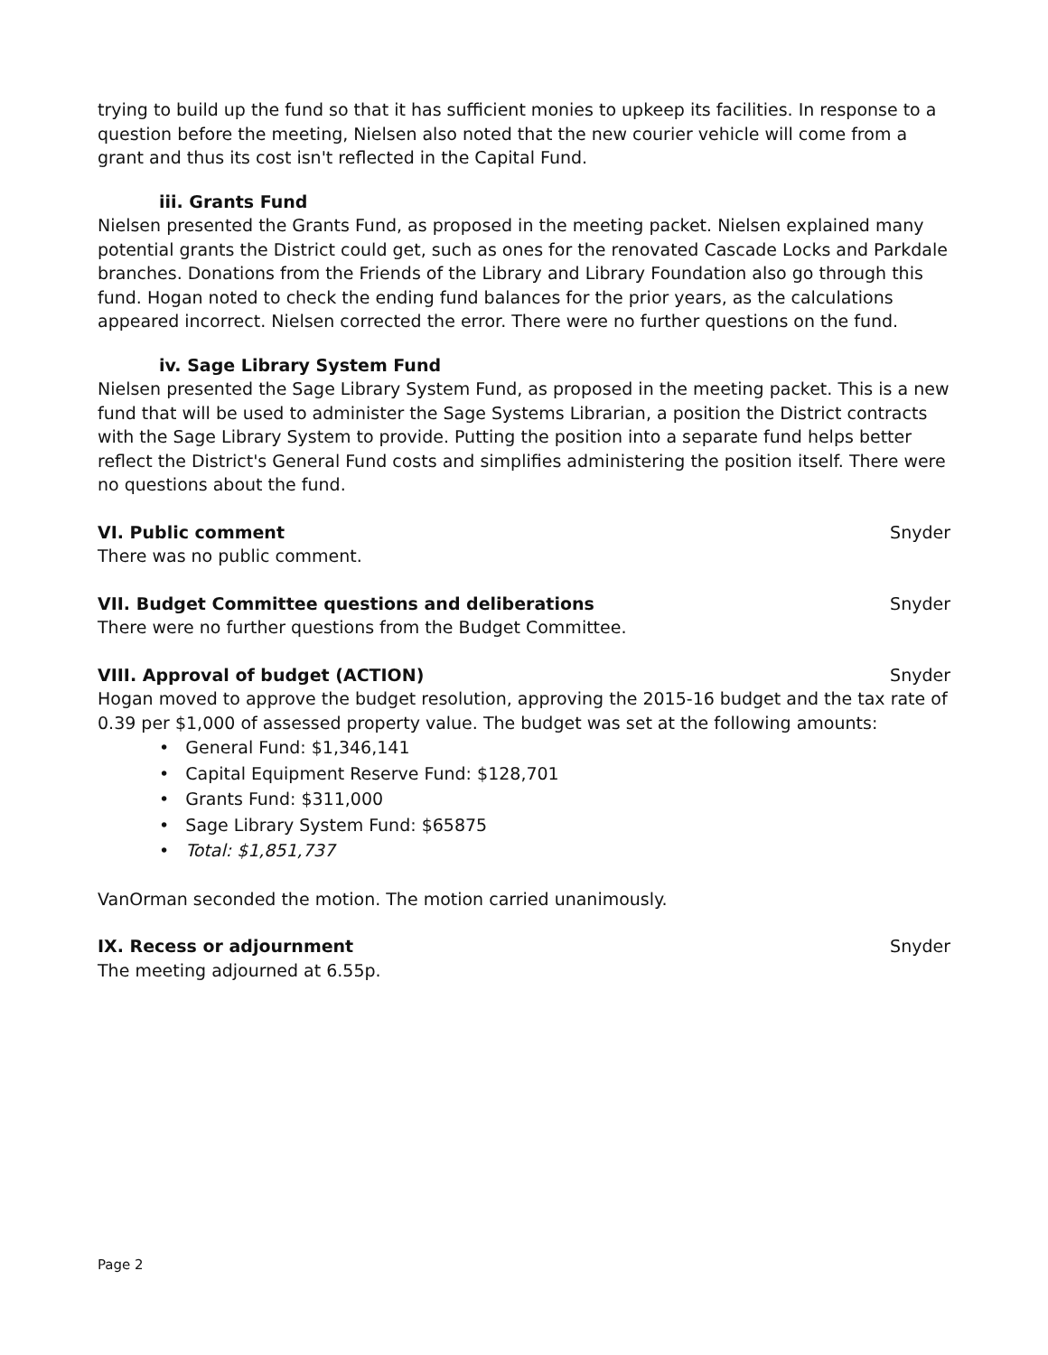trying to build up the fund so that it has sufficient monies to upkeep its facilities. In response to a question before the meeting, Nielsen also noted that the new courier vehicle will come from a grant and thus its cost isn't reflected in the Capital Fund.
iii. Grants Fund
Nielsen presented the Grants Fund, as proposed in the meeting packet. Nielsen explained many potential grants the District could get, such as ones for the renovated Cascade Locks and Parkdale branches. Donations from the Friends of the Library and Library Foundation also go through this fund. Hogan noted to check the ending fund balances for the prior years, as the calculations appeared incorrect. Nielsen corrected the error. There were no further questions on the fund.
iv. Sage Library System Fund
Nielsen presented the Sage Library System Fund, as proposed in the meeting packet. This is a new fund that will be used to administer the Sage Systems Librarian, a position the District contracts with the Sage Library System to provide. Putting the position into a separate fund helps better reflect the District's General Fund costs and simplifies administering the position itself. There were no questions about the fund.
VI. Public comment Snyder
There was no public comment.
VII. Budget Committee questions and deliberations Snyder
There were no further questions from the Budget Committee.
VIII. Approval of budget (ACTION) Snyder
Hogan moved to approve the budget resolution, approving the 2015-16 budget and the tax rate of 0.39 per $1,000 of assessed property value. The budget was set at the following amounts:
• General Fund: $1,346,141
• Capital Equipment Reserve Fund: $128,701
• Grants Fund: $311,000
• Sage Library System Fund: $65875
• Total: $1,851,737
VanOrman seconded the motion. The motion carried unanimously.
IX. Recess or adjournment Snyder
The meeting adjourned at 6.55p.
Page 2